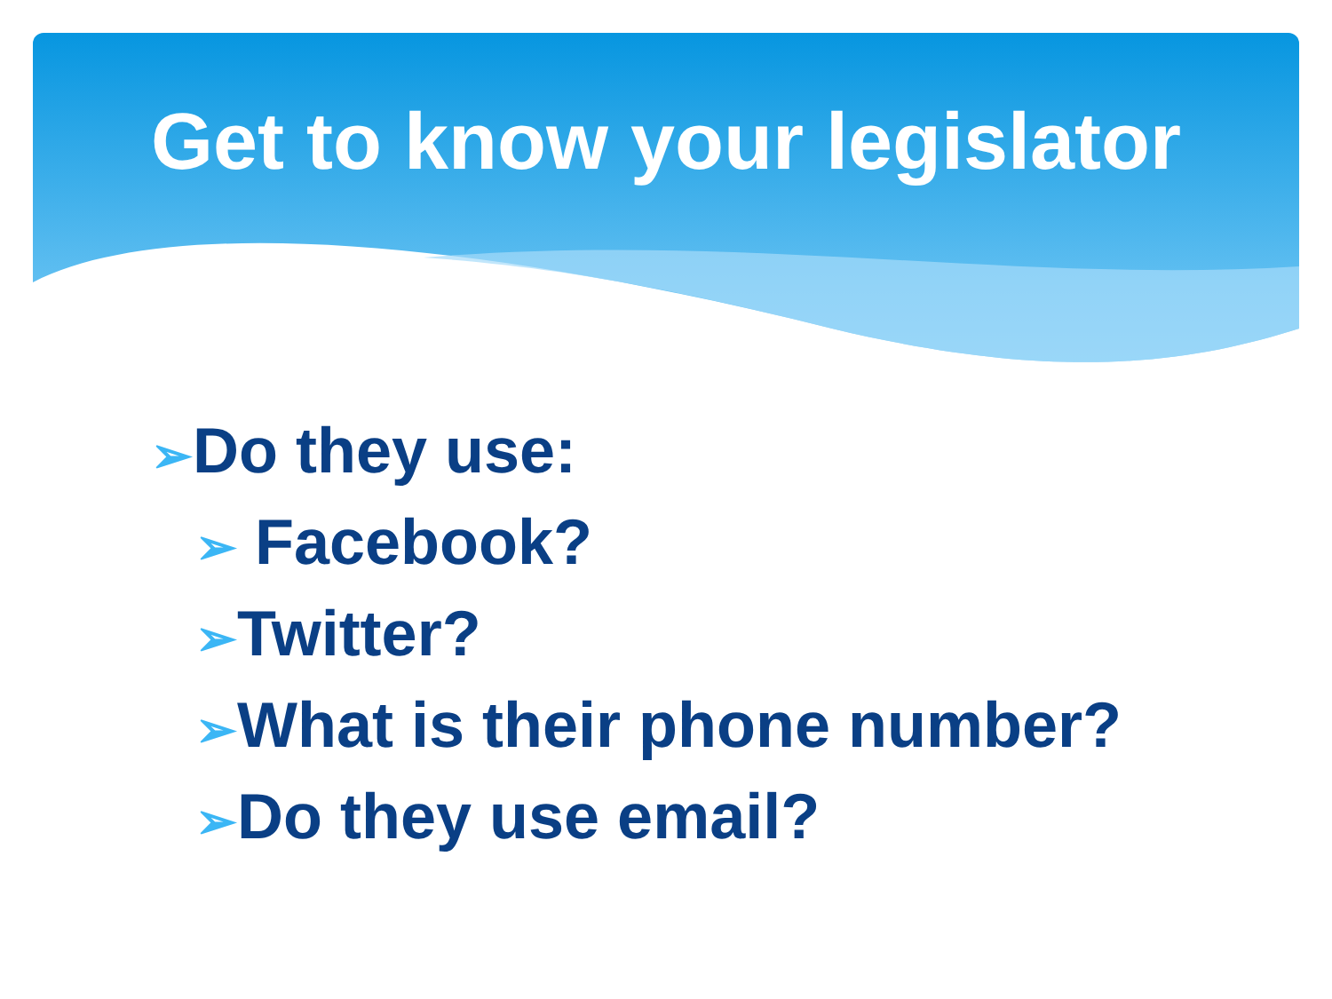Get to know your legislator
➢Do they use:
➢ Facebook?
➢Twitter?
➢What is their phone number?
➢Do they use email?